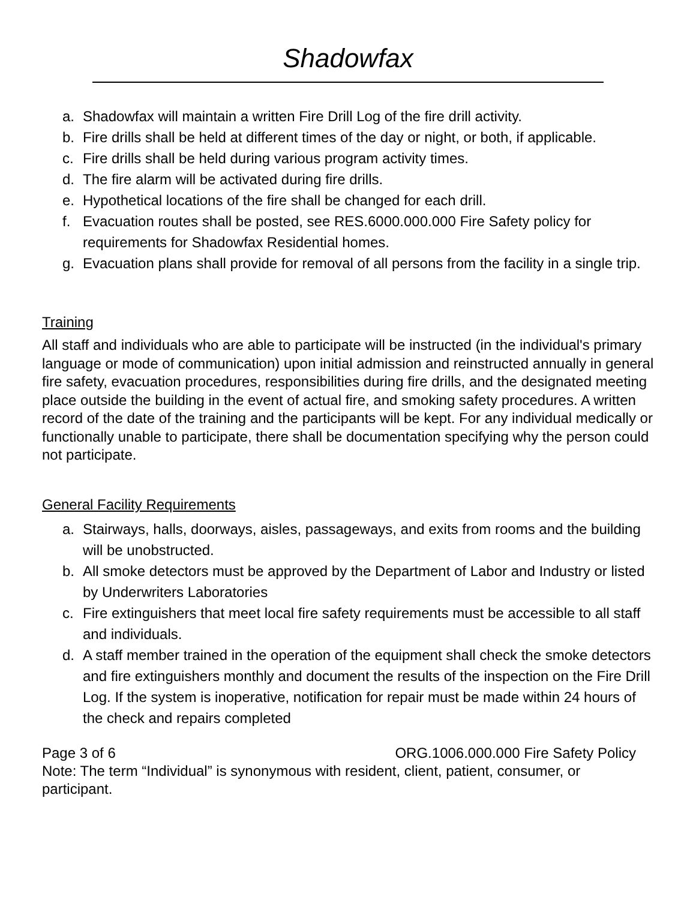Shadowfax
a. Shadowfax will maintain a written Fire Drill Log of the fire drill activity.
b. Fire drills shall be held at different times of the day or night, or both, if applicable.
c. Fire drills shall be held during various program activity times.
d. The fire alarm will be activated during fire drills.
e. Hypothetical locations of the fire shall be changed for each drill.
f. Evacuation routes shall be posted, see RES.6000.000.000 Fire Safety policy for requirements for Shadowfax Residential homes.
g. Evacuation plans shall provide for removal of all persons from the facility in a single trip.
Training
All staff and individuals who are able to participate will be instructed (in the individual's primary language or mode of communication) upon initial admission and reinstructed annually in general fire safety, evacuation procedures, responsibilities during fire drills, and the designated meeting place outside the building in the event of actual fire, and smoking safety procedures. A written record of the date of the training and the participants will be kept. For any individual medically or functionally unable to participate, there shall be documentation specifying why the person could not participate.
General Facility Requirements
a. Stairways, halls, doorways, aisles, passageways, and exits from rooms and the building will be unobstructed.
b. All smoke detectors must be approved by the Department of Labor and Industry or listed by Underwriters Laboratories
c. Fire extinguishers that meet local fire safety requirements must be accessible to all staff and individuals.
d. A staff member trained in the operation of the equipment shall check the smoke detectors and fire extinguishers monthly and document the results of the inspection on the Fire Drill Log. If the system is inoperative, notification for repair must be made within 24 hours of the check and repairs completed
Page 3 of 6 ORG.1006.000.000 Fire Safety Policy
Note: The term “Individual” is synonymous with resident, client, patient, consumer, or participant.